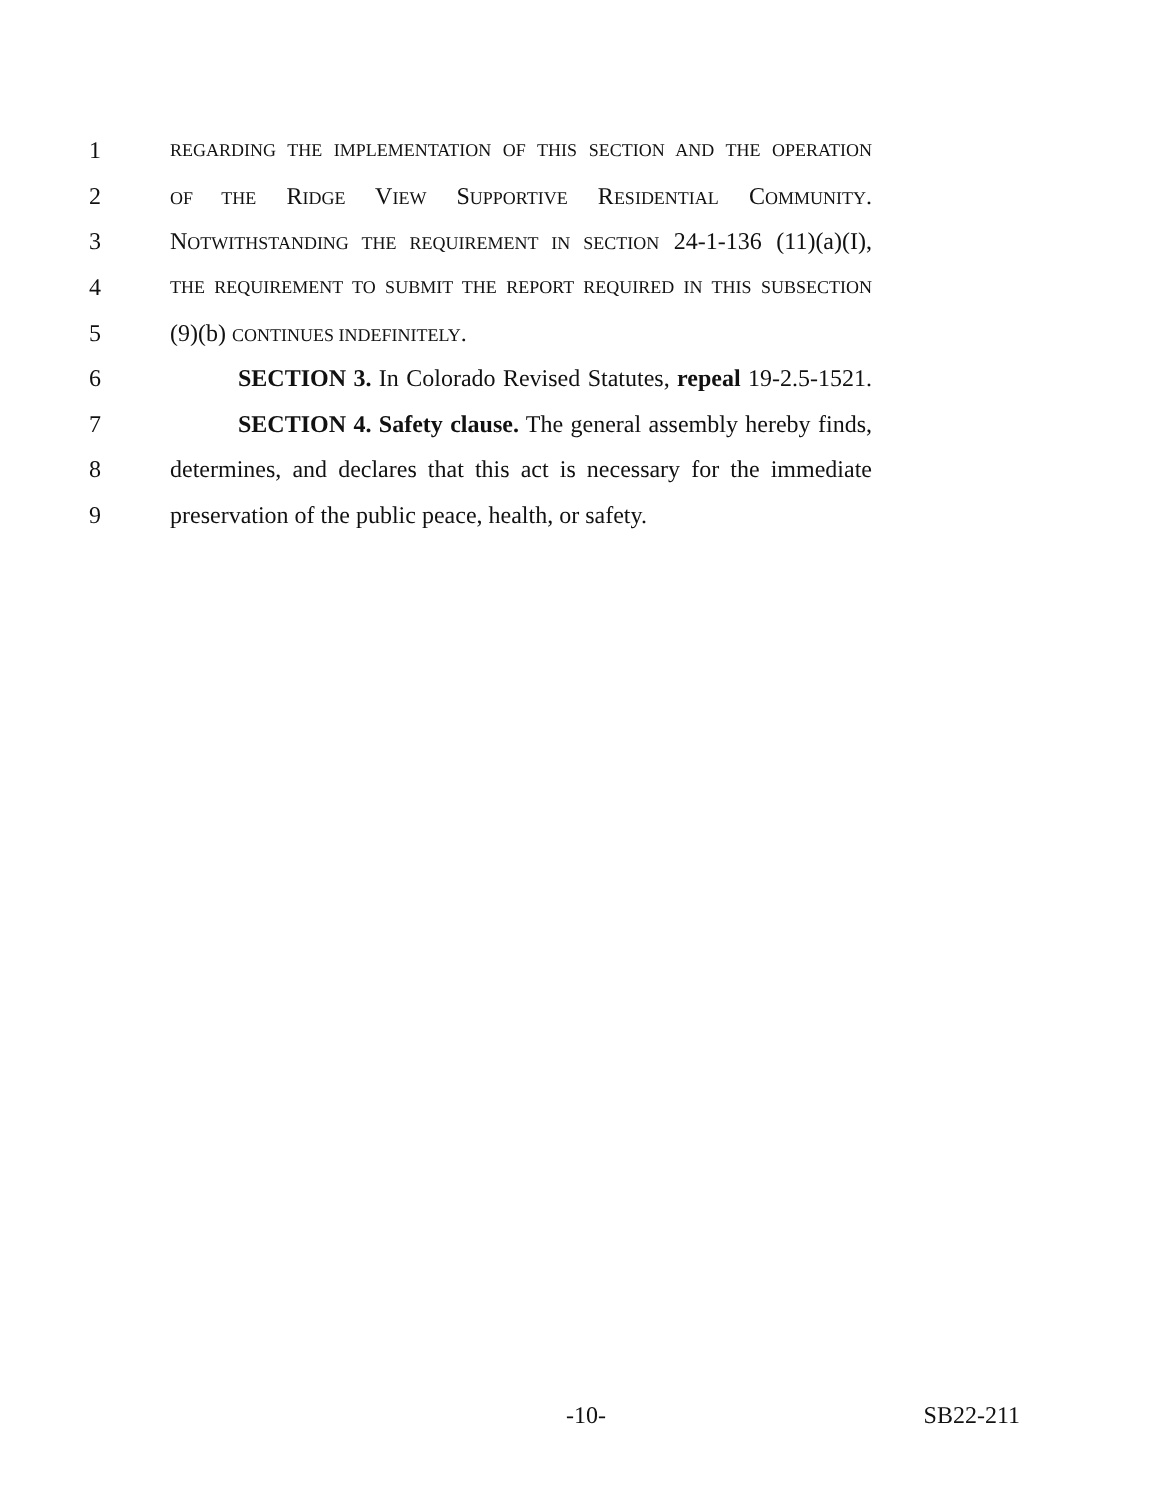1 REGARDING THE IMPLEMENTATION OF THIS SECTION AND THE OPERATION
2 OF THE RIDGE VIEW SUPPORTIVE RESIDENTIAL COMMUNITY.
3 NOTWITHSTANDING THE REQUIREMENT IN SECTION 24-1-136 (11)(a)(I),
4 THE REQUIREMENT TO SUBMIT THE REPORT REQUIRED IN THIS SUBSECTION
5 (9)(b) CONTINUES INDEFINITELY.
6 SECTION 3. In Colorado Revised Statutes, repeal 19-2.5-1521.
7 SECTION 4. Safety clause. The general assembly hereby finds,
8 determines, and declares that this act is necessary for the immediate
9 preservation of the public peace, health, or safety.
-10- SB22-211